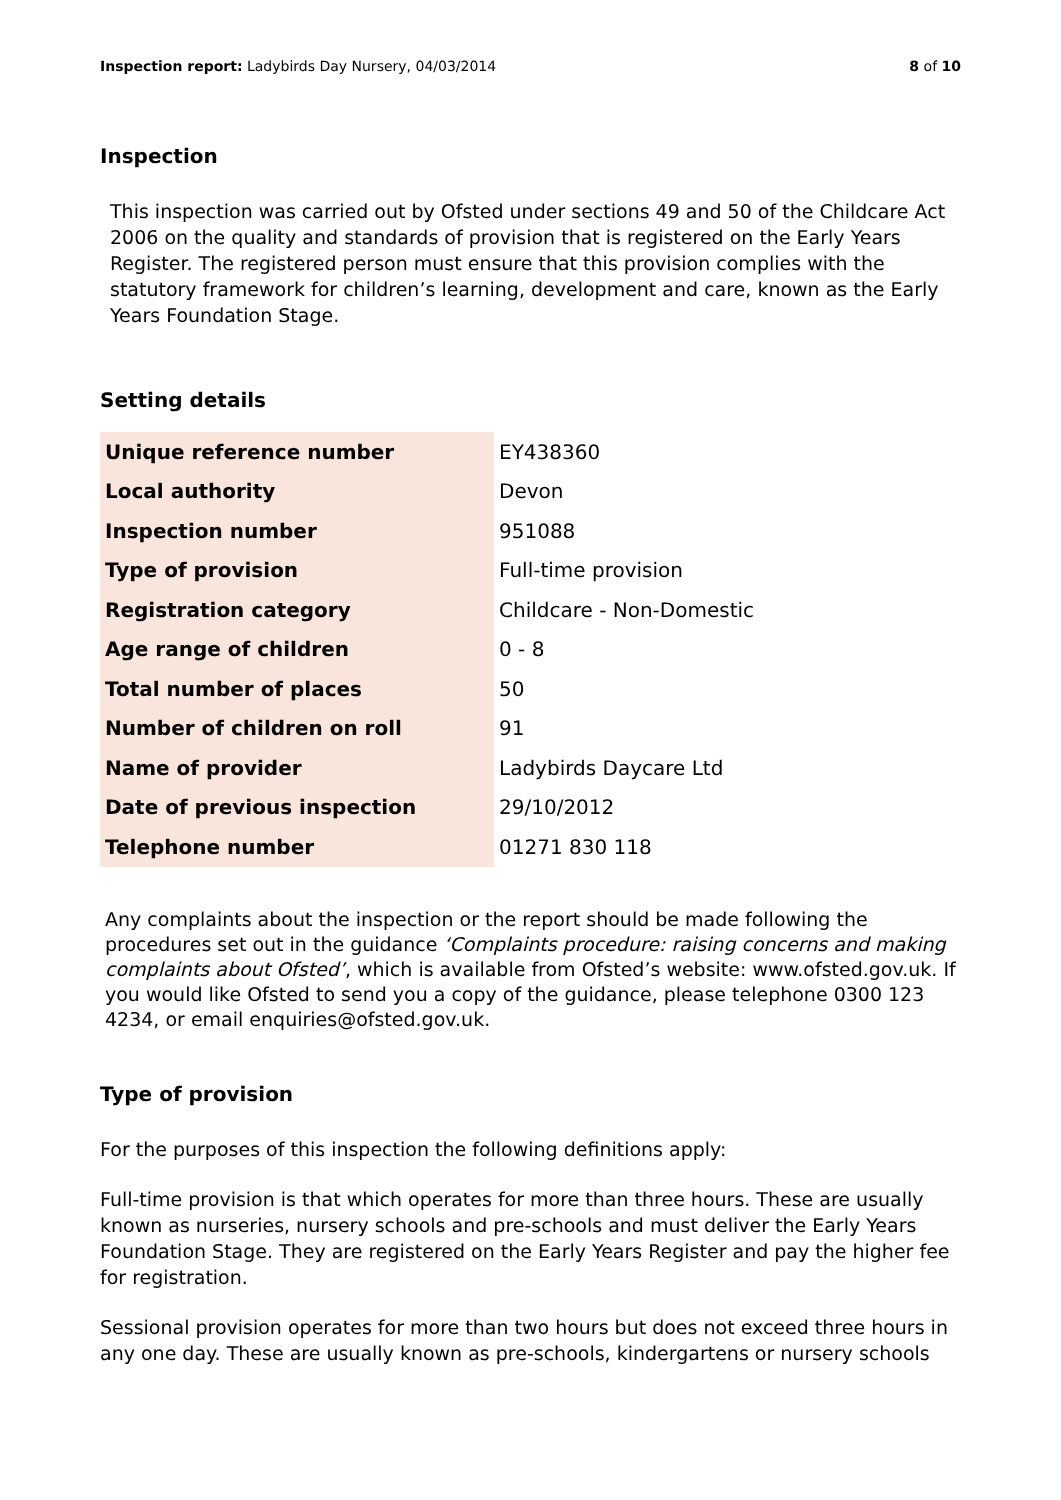Inspection report: Ladybirds Day Nursery, 04/03/2014 8 of 10
Inspection
This inspection was carried out by Ofsted under sections 49 and 50 of the Childcare Act 2006 on the quality and standards of provision that is registered on the Early Years Register. The registered person must ensure that this provision complies with the statutory framework for children’s learning, development and care, known as the Early Years Foundation Stage.
Setting details
| Unique reference number | EY438360 |
| Local authority | Devon |
| Inspection number | 951088 |
| Type of provision | Full-time provision |
| Registration category | Childcare - Non-Domestic |
| Age range of children | 0 - 8 |
| Total number of places | 50 |
| Number of children on roll | 91 |
| Name of provider | Ladybirds Daycare Ltd |
| Date of previous inspection | 29/10/2012 |
| Telephone number | 01271 830 118 |
Any complaints about the inspection or the report should be made following the procedures set out in the guidance ‘Complaints procedure: raising concerns and making complaints about Ofsted’, which is available from Ofsted’s website: www.ofsted.gov.uk. If you would like Ofsted to send you a copy of the guidance, please telephone 0300 123 4234, or email enquiries@ofsted.gov.uk.
Type of provision
For the purposes of this inspection the following definitions apply:
Full-time provision is that which operates for more than three hours. These are usually known as nurseries, nursery schools and pre-schools and must deliver the Early Years Foundation Stage. They are registered on the Early Years Register and pay the higher fee for registration.
Sessional provision operates for more than two hours but does not exceed three hours in any one day. These are usually known as pre-schools, kindergartens or nursery schools